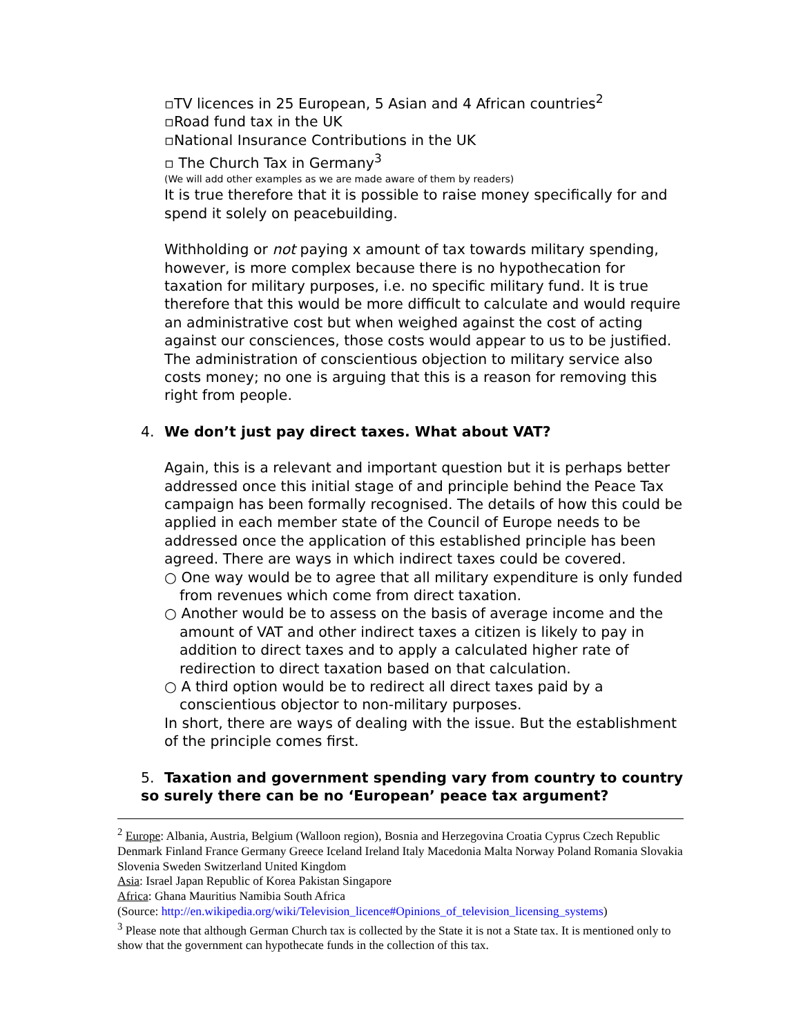▫TV licences in 25 European, 5 Asian and 4 African countries<sup>2</sup>
▫Road fund tax in the UK
▫National Insurance Contributions in the UK
▫ The Church Tax in Germany<sup>3</sup>
(We will add other examples as we are made aware of them by readers)
It is true therefore that it is possible to raise money specifically for and spend it solely on peacebuilding.
Withholding or not paying x amount of tax towards military spending, however, is more complex because there is no hypothecation for taxation for military purposes, i.e. no specific military fund. It is true therefore that this would be more difficult to calculate and would require an administrative cost but when weighed against the cost of acting against our consciences, those costs would appear to us to be justified. The administration of conscientious objection to military service also costs money; no one is arguing that this is a reason for removing this right from people.
4. We don’t just pay direct taxes. What about VAT?
Again, this is a relevant and important question but it is perhaps better addressed once this initial stage of and principle behind the Peace Tax campaign has been formally recognised. The details of how this could be applied in each member state of the Council of Europe needs to be addressed once the application of this established principle has been agreed. There are ways in which indirect taxes could be covered.
○ One way would be to agree that all military expenditure is only funded from revenues which come from direct taxation.
○ Another would be to assess on the basis of average income and the amount of VAT and other indirect taxes a citizen is likely to pay in addition to direct taxes and to apply a calculated higher rate of redirection to direct taxation based on that calculation.
○ A third option would be to redirect all direct taxes paid by a conscientious objector to non-military purposes.
In short, there are ways of dealing with the issue. But the establishment of the principle comes first.
5. Taxation and government spending vary from country to country so surely there can be no ‘European’ peace tax argument?
<sup>2</sup> Europe: Albania, Austria, Belgium (Walloon region), Bosnia and Herzegovina Croatia Cyprus Czech Republic Denmark Finland France Germany Greece Iceland Ireland Italy Macedonia Malta Norway Poland Romania Slovakia Slovenia Sweden Switzerland United Kingdom
Asia: Israel Japan Republic of Korea Pakistan Singapore
Africa: Ghana Mauritius Namibia South Africa
(Source: http://en.wikipedia.org/wiki/Television_licence#Opinions_of_television_licensing_systems)
<sup>3</sup> Please note that although German Church tax is collected by the State it is not a State tax. It is mentioned only to show that the government can hypothecate funds in the collection of this tax.